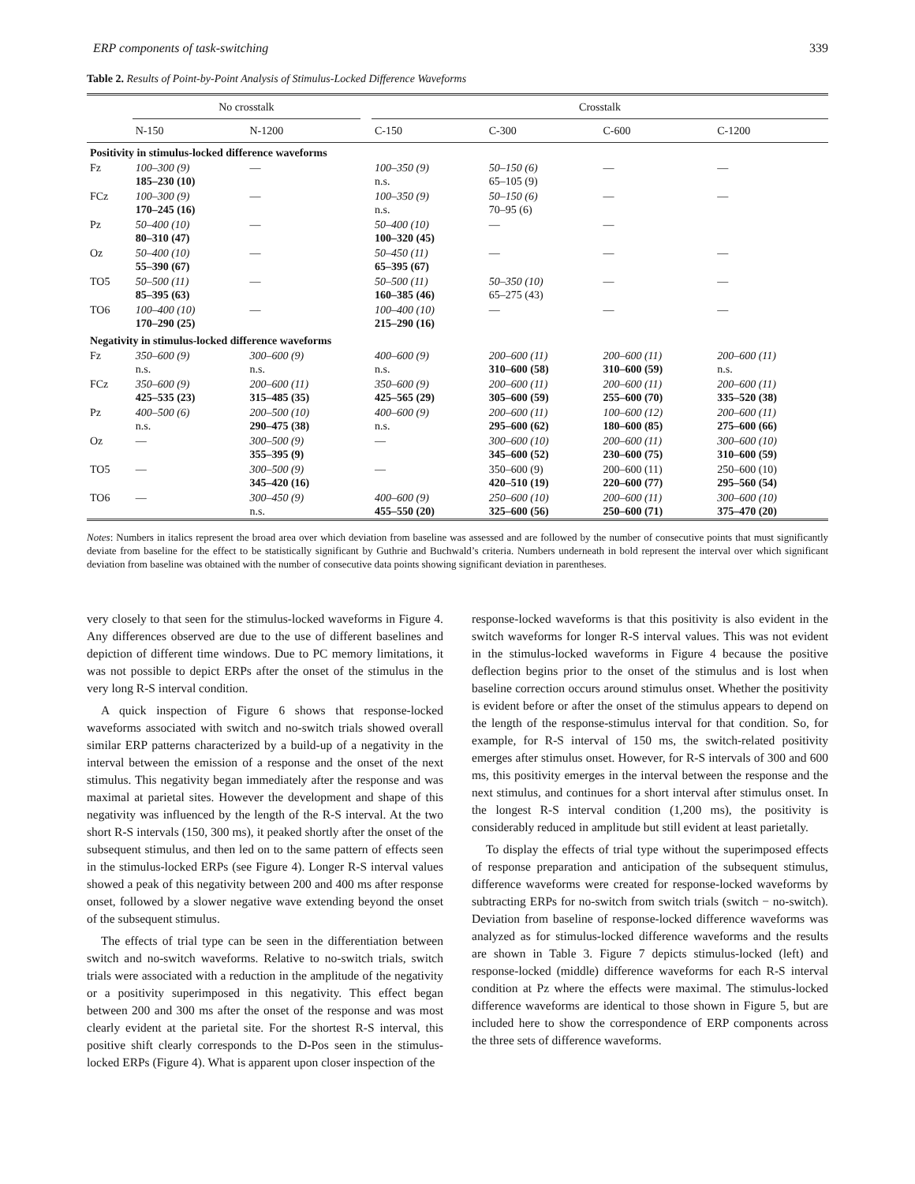ERP components of task-switching 339
Table 2. Results of Point-by-Point Analysis of Stimulus-Locked Difference Waveforms
| | No crosstalk | | | Crosstalk | | | |
| --- | --- | --- | --- | --- | --- | --- | --- |
| | N-150 | N-1200 | | C-150 | C-300 | C-600 | C-1200 |
| Positivity in stimulus-locked difference waveforms | | | | | | | |
| Fz | 100–300 (9) 185–230 (10) | — | | 100–350 (9) n.s. | 50–150 (6) 65–105 (9) | — | — |
| FCz | 100–300 (9) 170–245 (16) | — | | 100–350 (9) n.s. | 50–150 (6) 70–95 (6) | — | — |
| Pz | 50–400 (10) 80–310 (47) | — | | 50–400 (10) 100–320 (45) | — | — | |
| Oz | 50–400 (10) 55–390 (67) | — | | 50–450 (11) 65–395 (67) | — | — | — |
| TO5 | 50–500 (11) 85–395 (63) | — | | 50–500 (11) 160–385 (46) | 50–350 (10) 65–275 (43) | — | — |
| TO6 | 100–400 (10) 170–290 (25) | — | | 100–400 (10) 215–290 (16) | — | — | — |
| Negativity in stimulus-locked difference waveforms | | | | | | | |
| Fz | 350–600 (9) n.s. | 300–600 (9) n.s. | | 400–600 (9) n.s. | 200–600 (11) 310–600 (58) | 200–600 (11) 310–600 (59) | 200–600 (11) n.s. |
| FCz | 350–600 (9) 425–535 (23) | 200–600 (11) 315–485 (35) | | 350–600 (9) 425–565 (29) | 200–600 (11) 305–600 (59) | 200–600 (11) 255–600 (70) | 200–600 (11) 335–520 (38) |
| Pz | 400–500 (6) n.s. | 200–500 (10) 290–475 (38) | | 400–600 (9) n.s. | 200–600 (11) 295–600 (62) | 100–600 (12) 180–600 (85) | 200–600 (11) 275–600 (66) |
| Oz | — | 300–500 (9) 355–395 (9) | | — | 300–600 (10) 345–600 (52) | 200–600 (11) 230–600 (75) | 300–600 (10) 310–600 (59) |
| TO5 | — | 300–500 (9) 345–420 (16) | | — | 350–600 (9) 420–510 (19) | 200–600 (11) 220–600 (77) | 250–600 (10) 295–560 (54) |
| TO6 | — | 300–450 (9) n.s. | | 400–600 (9) 455–550 (20) | 250–600 (10) 325–600 (56) | 200–600 (11) 250–600 (71) | 300–600 (10) 375–470 (20) |
Notes: Numbers in italics represent the broad area over which deviation from baseline was assessed and are followed by the number of consecutive points that must significantly deviate from baseline for the effect to be statistically significant by Guthrie and Buchwald’s criteria. Numbers underneath in bold represent the interval over which significant deviation from baseline was obtained with the number of consecutive data points showing significant deviation in parentheses.
very closely to that seen for the stimulus-locked waveforms in Figure 4. Any differences observed are due to the use of different baselines and depiction of different time windows. Due to PC memory limitations, it was not possible to depict ERPs after the onset of the stimulus in the very long R-S interval condition.
A quick inspection of Figure 6 shows that response-locked waveforms associated with switch and no-switch trials showed overall similar ERP patterns characterized by a build-up of a negativity in the interval between the emission of a response and the onset of the next stimulus. This negativity began immediately after the response and was maximal at parietal sites. However the development and shape of this negativity was influenced by the length of the R-S interval. At the two short R-S intervals (150, 300 ms), it peaked shortly after the onset of the subsequent stimulus, and then led on to the same pattern of effects seen in the stimulus-locked ERPs (see Figure 4). Longer R-S interval values showed a peak of this negativity between 200 and 400 ms after response onset, followed by a slower negative wave extending beyond the onset of the subsequent stimulus.
The effects of trial type can be seen in the differentiation between switch and no-switch waveforms. Relative to no-switch trials, switch trials were associated with a reduction in the amplitude of the negativity or a positivity superimposed in this negativity. This effect began between 200 and 300 ms after the onset of the response and was most clearly evident at the parietal site. For the shortest R-S interval, this positive shift clearly corresponds to the D-Pos seen in the stimulus-locked ERPs (Figure 4). What is apparent upon closer inspection of the
response-locked waveforms is that this positivity is also evident in the switch waveforms for longer R-S interval values. This was not evident in the stimulus-locked waveforms in Figure 4 because the positive deflection begins prior to the onset of the stimulus and is lost when baseline correction occurs around stimulus onset. Whether the positivity is evident before or after the onset of the stimulus appears to depend on the length of the response-stimulus interval for that condition. So, for example, for R-S interval of 150 ms, the switch-related positivity emerges after stimulus onset. However, for R-S intervals of 300 and 600 ms, this positivity emerges in the interval between the response and the next stimulus, and continues for a short interval after stimulus onset. In the longest R-S interval condition (1,200 ms), the positivity is considerably reduced in amplitude but still evident at least parietally.
To display the effects of trial type without the superimposed effects of response preparation and anticipation of the subsequent stimulus, difference waveforms were created for response-locked waveforms by subtracting ERPs for no-switch from switch trials (switch − no-switch). Deviation from baseline of response-locked difference waveforms was analyzed as for stimulus-locked difference waveforms and the results are shown in Table 3. Figure 7 depicts stimulus-locked (left) and response-locked (middle) difference waveforms for each R-S interval condition at Pz where the effects were maximal. The stimulus-locked difference waveforms are identical to those shown in Figure 5, but are included here to show the correspondence of ERP components across the three sets of difference waveforms.